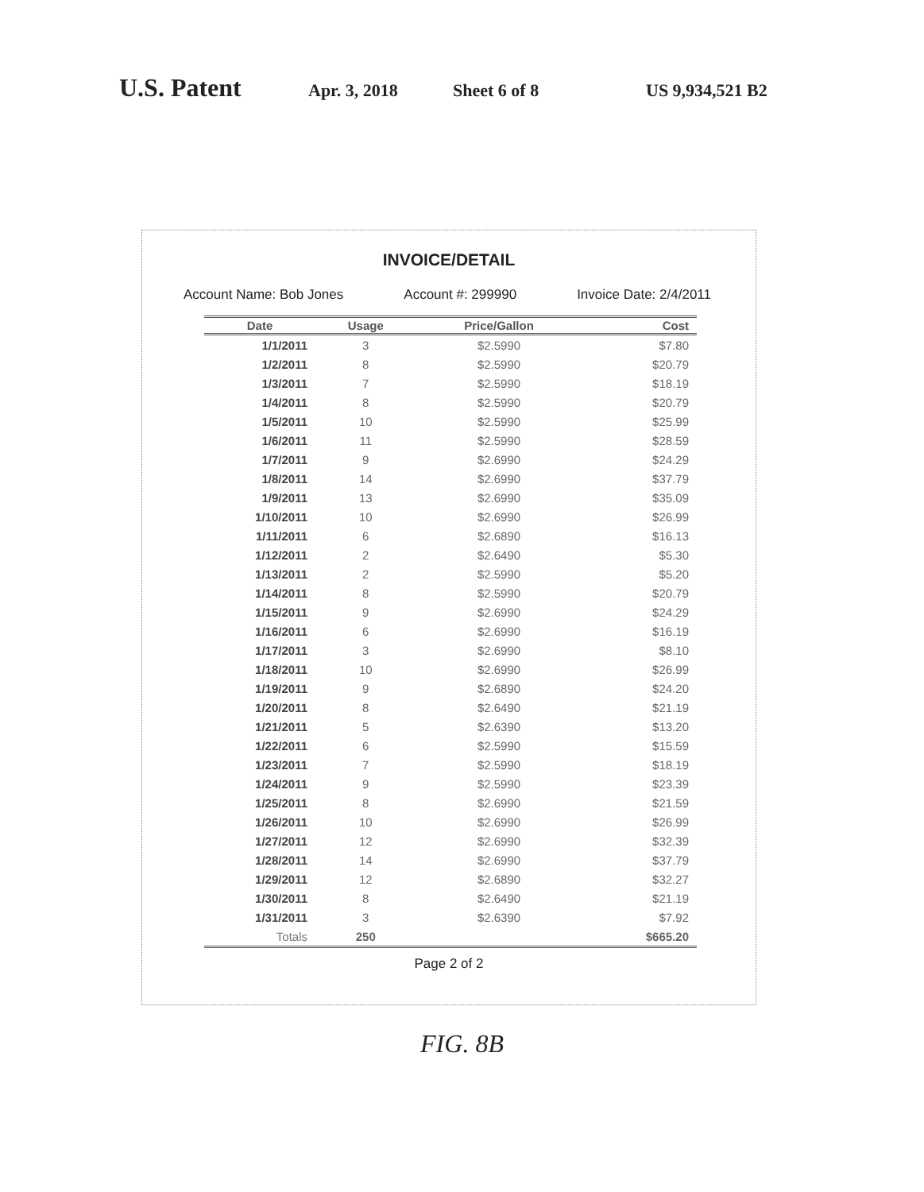U.S. Patent Apr. 3, 2018 Sheet 6 of 8 US 9,934,521 B2
INVOICE/DETAIL
Account Name: Bob Jones Account #: 299990 Invoice Date: 2/4/2011
| Date | Usage | Price/Gallon | Cost |
| --- | --- | --- | --- |
| 1/1/2011 | 3 | $2.5990 | $7.80 |
| 1/2/2011 | 8 | $2.5990 | $20.79 |
| 1/3/2011 | 7 | $2.5990 | $18.19 |
| 1/4/2011 | 8 | $2.5990 | $20.79 |
| 1/5/2011 | 10 | $2.5990 | $25.99 |
| 1/6/2011 | 11 | $2.5990 | $28.59 |
| 1/7/2011 | 9 | $2.6990 | $24.29 |
| 1/8/2011 | 14 | $2.6990 | $37.79 |
| 1/9/2011 | 13 | $2.6990 | $35.09 |
| 1/10/2011 | 10 | $2.6990 | $26.99 |
| 1/11/2011 | 6 | $2.6890 | $16.13 |
| 1/12/2011 | 2 | $2.6490 | $5.30 |
| 1/13/2011 | 2 | $2.5990 | $5.20 |
| 1/14/2011 | 8 | $2.5990 | $20.79 |
| 1/15/2011 | 9 | $2.6990 | $24.29 |
| 1/16/2011 | 6 | $2.6990 | $16.19 |
| 1/17/2011 | 3 | $2.6990 | $8.10 |
| 1/18/2011 | 10 | $2.6990 | $26.99 |
| 1/19/2011 | 9 | $2.6890 | $24.20 |
| 1/20/2011 | 8 | $2.6490 | $21.19 |
| 1/21/2011 | 5 | $2.6390 | $13.20 |
| 1/22/2011 | 6 | $2.5990 | $15.59 |
| 1/23/2011 | 7 | $2.5990 | $18.19 |
| 1/24/2011 | 9 | $2.5990 | $23.39 |
| 1/25/2011 | 8 | $2.6990 | $21.59 |
| 1/26/2011 | 10 | $2.6990 | $26.99 |
| 1/27/2011 | 12 | $2.6990 | $32.39 |
| 1/28/2011 | 14 | $2.6990 | $37.79 |
| 1/29/2011 | 12 | $2.6890 | $32.27 |
| 1/30/2011 | 8 | $2.6490 | $21.19 |
| 1/31/2011 | 3 | $2.6390 | $7.92 |
| Totals | 250 | | $665.20 |
Page 2 of 2
FIG. 8B